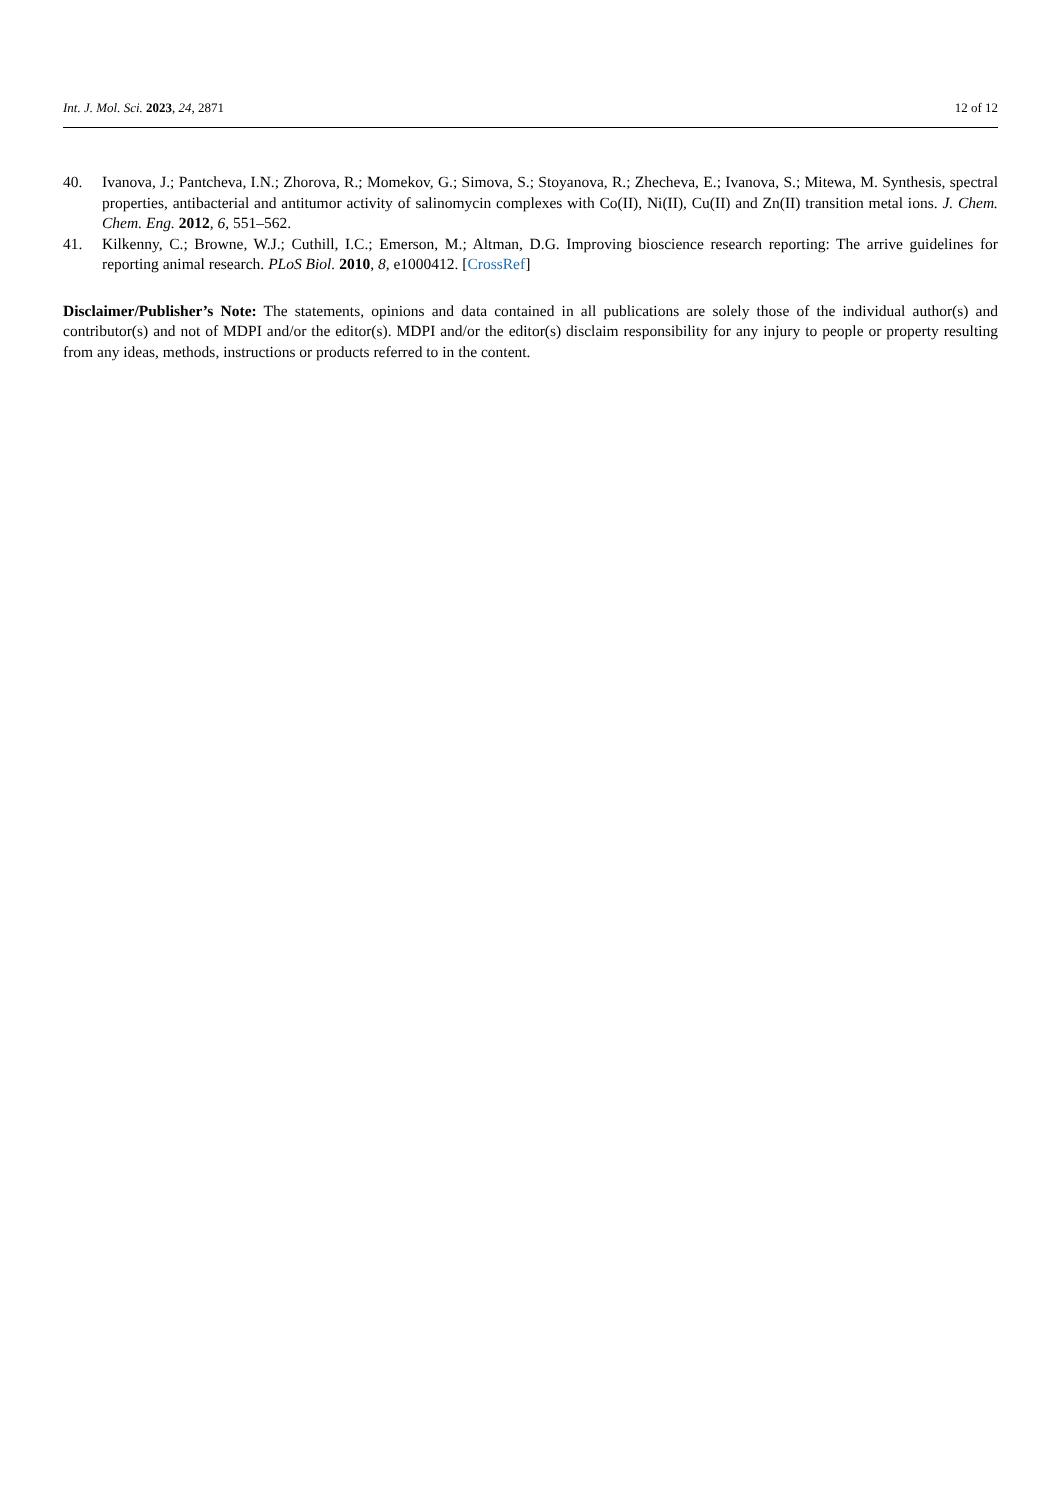Int. J. Mol. Sci. 2023, 24, 2871 12 of 12
40. Ivanova, J.; Pantcheva, I.N.; Zhorova, R.; Momekov, G.; Simova, S.; Stoyanova, R.; Zhecheva, E.; Ivanova, S.; Mitewa, M. Synthesis, spectral properties, antibacterial and antitumor activity of salinomycin complexes with Co(II), Ni(II), Cu(II) and Zn(II) transition metal ions. J. Chem. Chem. Eng. 2012, 6, 551–562.
41. Kilkenny, C.; Browne, W.J.; Cuthill, I.C.; Emerson, M.; Altman, D.G. Improving bioscience research reporting: The arrive guidelines for reporting animal research. PLoS Biol. 2010, 8, e1000412. [CrossRef]
Disclaimer/Publisher’s Note: The statements, opinions and data contained in all publications are solely those of the individual author(s) and contributor(s) and not of MDPI and/or the editor(s). MDPI and/or the editor(s) disclaim responsibility for any injury to people or property resulting from any ideas, methods, instructions or products referred to in the content.